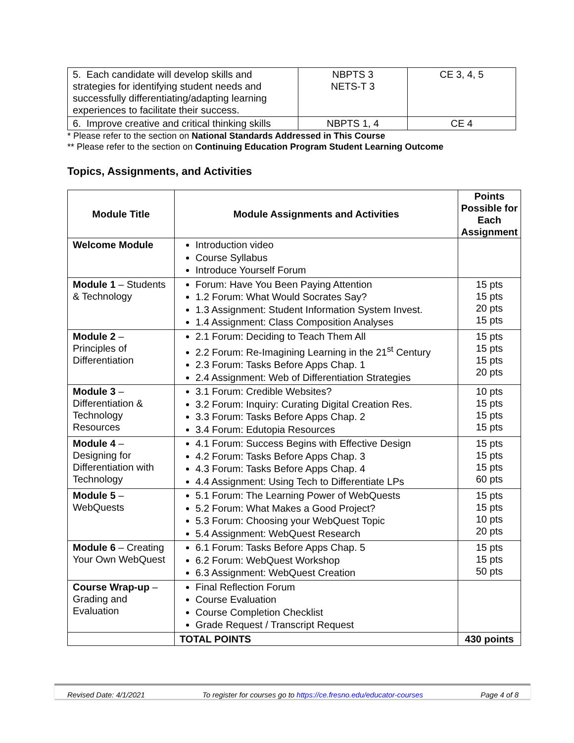| 5. Each candidate will develop skills and strategies for identifying student needs and successfully differentiating/adapting learning experiences to facilitate their success. | NBPTS 3 NETS-T 3 | CE 3, 4, 5 |
| 6. Improve creative and critical thinking skills | NBPTS 1, 4 | CE 4 |
* Please refer to the section on National Standards Addressed in This Course
** Please refer to the section on Continuing Education Program Student Learning Outcome
Topics, Assignments, and Activities
| Module Title | Module Assignments and Activities | Points Possible for Each Assignment |
| --- | --- | --- |
| Welcome Module | Introduction video Course Syllabus Introduce Yourself Forum | |
| Module 1 – Students & Technology | Forum: Have You Been Paying Attention 1.2 Forum: What Would Socrates Say? 1.3 Assignment: Student Information System Invest. 1.4 Assignment: Class Composition Analyses | 15 pts 15 pts 20 pts 15 pts |
| Module 2 – Principles of Differentiation | 2.1 Forum: Deciding to Teach Them All 2.2 Forum: Re-Imagining Learning in the 21<sup>st</sup> Century 2.3 Forum: Tasks Before Apps Chap. 1 2.4 Assignment: Web of Differentiation Strategies | 15 pts 15 pts 15 pts 20 pts |
| Module 3 – Differentiation & Technology Resources | 3.1 Forum: Credible Websites? 3.2 Forum: Inquiry: Curating Digital Creation Res. 3.3 Forum: Tasks Before Apps Chap. 2 3.4 Forum: Edutopia Resources | 10 pts 15 pts 15 pts 15 pts |
| Module 4 – Designing for Differentiation with Technology | 4.1 Forum: Success Begins with Effective Design 4.2 Forum: Tasks Before Apps Chap. 3 4.3 Forum: Tasks Before Apps Chap. 4 4.4 Assignment: Using Tech to Differentiate LPs | 15 pts 15 pts 15 pts 60 pts |
| Module 5 – WebQuests | 5.1 Forum: The Learning Power of WebQuests 5.2 Forum: What Makes a Good Project? 5.3 Forum: Choosing your WebQuest Topic 5.4 Assignment: WebQuest Research | 15 pts 15 pts 10 pts 20 pts |
| Module 6 – Creating Your Own WebQuest | 6.1 Forum: Tasks Before Apps Chap. 5 6.2 Forum: WebQuest Workshop 6.3 Assignment: WebQuest Creation | 15 pts 15 pts 50 pts |
| Course Wrap-up – Grading and Evaluation | Final Reflection Forum Course Evaluation Course Completion Checklist Grade Request / Transcript Request | |
| | TOTAL POINTS | 430 points |
Revised Date: 4/1/2021 To register for courses go to https://ce.fresno.edu/educator-courses Page 4 of 8